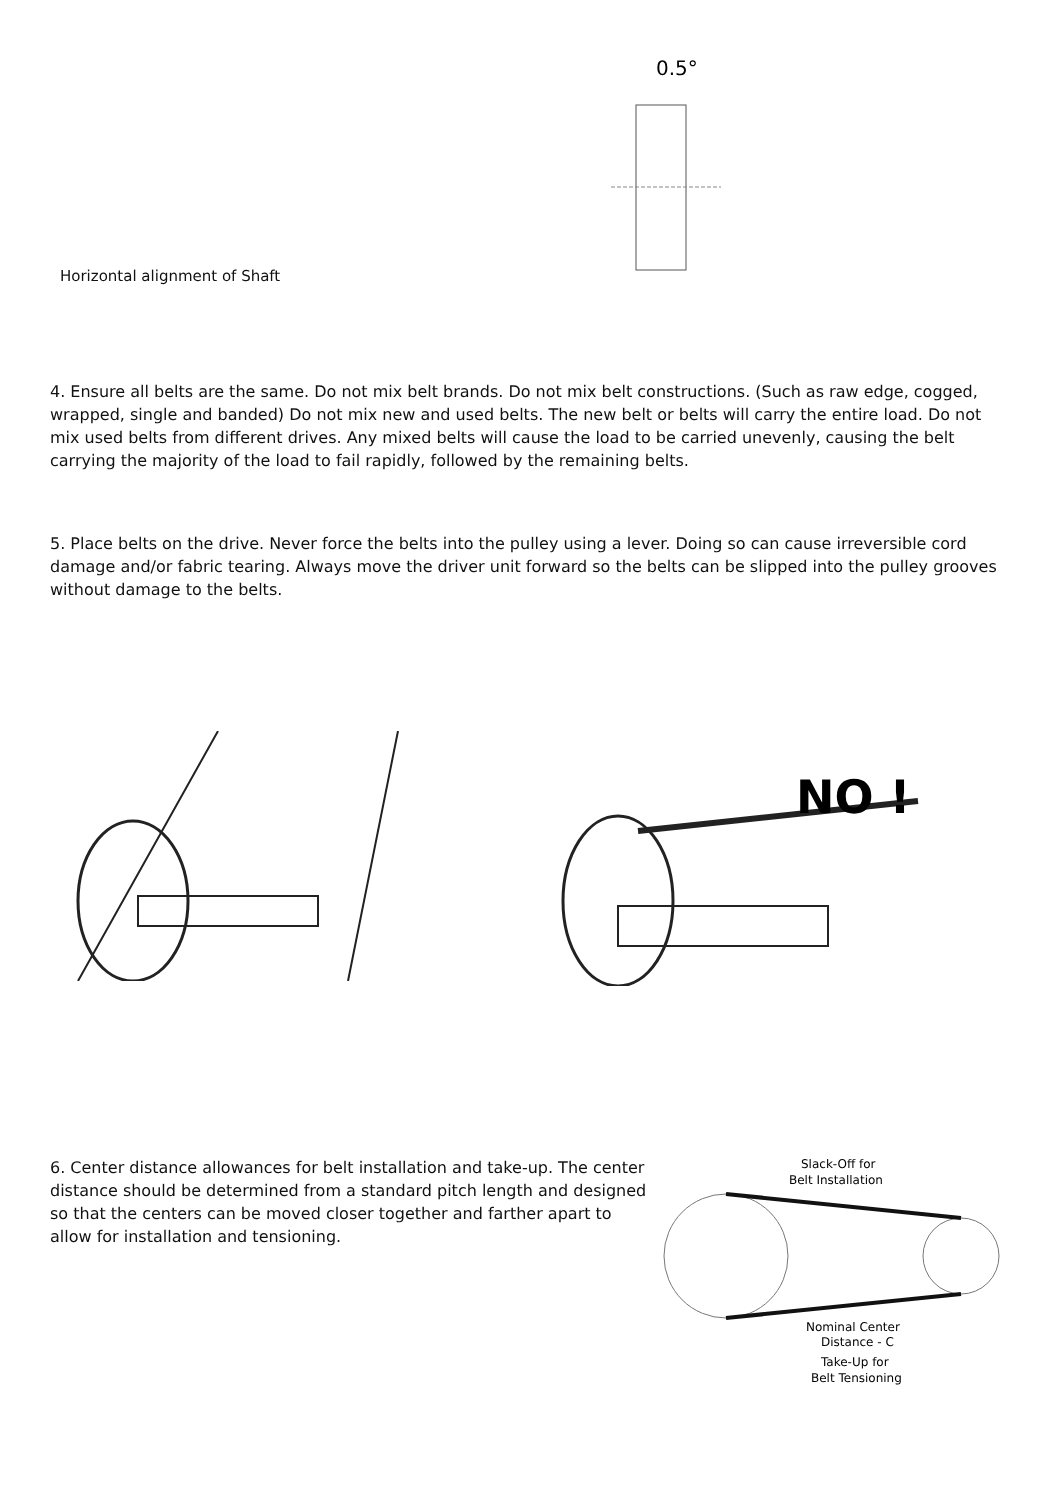Horizontal alignment of Shaft
0.5°
4. Ensure all belts are the same. Do not mix belt brands. Do not mix belt constructions. (Such as raw edge, cogged, wrapped, single and banded) Do not mix new and used belts. The new belt or belts will carry the entire load. Do not mix used belts from different drives. Any mixed belts will cause the load to be carried unevenly, causing the belt carrying the majority of the load to fail rapidly, followed by the remaining belts.
5. Place belts on the drive. Never force the belts into the pulley using a lever. Doing so can cause irreversible cord damage and/or fabric tearing. Always move the driver unit forward so the belts can be slipped into the pulley grooves without damage to the belts.
NO !
6. Center distance allowances for belt installation and take-up. The center distance should be determined from a standard pitch length and designed so that the centers can be moved closer together and farther apart to allow for installation and tensioning.
Slack-Off for
Belt Installation
Nominal Center
Distance - C
Take-Up for
Belt Tensioning